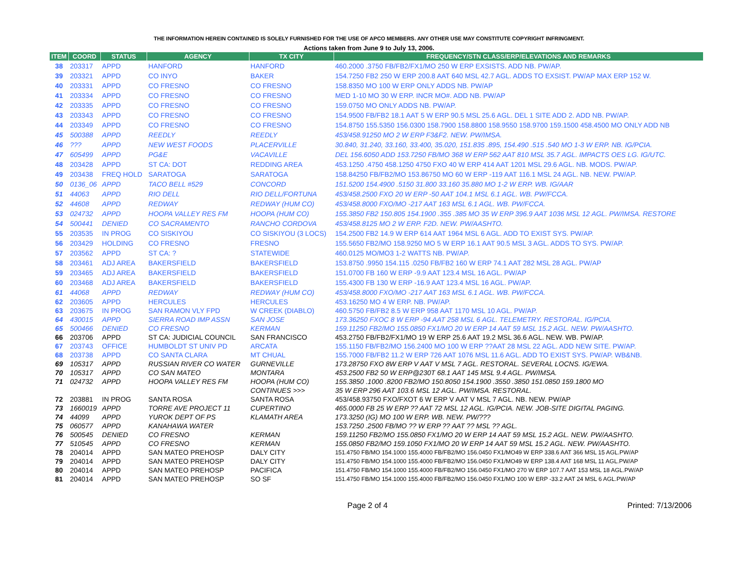THE INFORMATION HEREIN CONTAINED IS SOLELY FURNISHED FOR THE USE OF APCO MEMBERS. ANY OTHER USE MAY CONSTITUTE COPYRIGHT INFRINGMENT.
Actions taken from June 9 to July 13, 2006.
| ITEM | COORD | STATUS | AGENCY | TX CITY | FREQUENCY/STN CLASS/ERP/ELEVATIONS AND REMARKS |
| --- | --- | --- | --- | --- | --- |
| 38 | 203317 | APPD | HANFORD | HANFORD | 460.2000 .3750 FB/FB2/FX1/MO 250 W ERP EXSISTS. ADD NB. PW/AP. |
| 39 | 203321 | APPD | CO INYO | BAKER | 154.7250 FB2 250 W ERP 200.8 AAT 640 MSL 42.7 AGL. ADDS TO EXSIST. PW/AP MAX ERP 152 W. |
| 40 | 203331 | APPD | CO FRESNO | CO FRESNO | 158.8350 MO 100 W ERP ONLY ADDS NB. PW/AP |
| 41 | 203334 | APPD | CO FRESNO | CO FRESNO | MED 1-10 MO 30 W ERP. INCR MO#. ADD NB. PW/AP |
| 42 | 203335 | APPD | CO FRESNO | CO FRESNO | 159.0750 MO ONLY ADDS NB. PW/AP. |
| 43 | 203343 | APPD | CO FRESNO | CO FRESNO | 154.9500 FB/FB2 18.1 AAT 5 W ERP 90.5 MSL 25.6 AGL. DEL 1 SITE ADD 2. ADD NB. PW/AP. |
| 44 | 203349 | APPD | CO FRESNO | CO FRESNO | 154.8750 155.5350 156.0300 158.7900 158.8800 158.9550 158.9700 159.1500 458.4500 MO ONLY ADD NB |
| 45 | 500388 | APPD | REEDLY | REEDLY | 453/458.91250 MO 2 W ERP F3&F2. NEW. PW/IMSA. |
| 46 | ??? | APPD | NEW WEST FOODS | PLACERVILLE | 30.840, 31.240, 33.160, 33.400, 35.020, 151.835 .895, 154.490 .515 .540 MO 1-3 W ERP. NB. IG/PCIA. |
| 47 | 605499 | APPD | PG&E | VACAVILLE | DEL 156.6050 ADD 153.7250 FB/MO 368 W ERP 562 AAT 810 MSL 35.7 AGL. IMPACTS OES LG. IG/UTC. |
| 48 | 203428 | APPD | ST CA: DOT | REDDING AREA | 453.1250 .4750 458.1250 4750 FXO 40 W ERP 414 AAT 1201 MSL 29.6 AGL. NB. MODS. PW/AP. |
| 49 | 203438 | FREQ HOLD | SARATOGA | SARATOGA | 158.84250 FB/FB2/MO 153.86750 MO 60 W ERP -119 AAT 116.1 MSL 24 AGL. NB. NEW. PW/AP. |
| 50 | 0136_06 | APPD | TACO BELL #529 | CONCORD | 151.5200 154.4900 .5150 31.800 33.160 35.880 MO 1-2 W ERP. WB. IG/AAR |
| 51 | 44063 | APPD | RIO DELL | RIO DELL/FORTUNA | 453/458.2500 FXO 20 W ERP -50 AAT 104.1 MSL 6.1 AGL. WB. PW/FCCA. |
| 52 | 44608 | APPD | REDWAY | REDWAY (HUM CO) | 453/458.8000 FXO/MO -217 AAT 163 MSL 6.1 AGL. WB. PW/FCCA. |
| 53 | 024732 | APPD | HOOPA VALLEY RES FM | HOOPA (HUM CO) | 155.3850 FB2 150.805 154.1900 .355 .385 MO 35 W ERP 396.9 AAT 1036 MSL 12 AGL. PW/IMSA. RESTORE |
| 54 | 500441 | DENIED | CO SACRAMENTO | RANCHO CORDOVA | 453/458.8125 MO 2 W ERP. F2D. NEW. PW/AASHTO. |
| 55 | 203535 | IN PROG | CO SISKIYOU | CO SISKIYOU (3 LOCS) | 154.2500 FB2 14.9 W ERP 614 AAT 1964 MSL 6 AGL. ADD TO EXIST SYS. PW/AP. |
| 56 | 203429 | HOLDING | CO FRESNO | FRESNO | 155.5650 FB2/MO 158.9250 MO 5 W ERP 16.1 AAT 90.5 MSL 3 AGL. ADDS TO SYS. PW/AP. |
| 57 | 203562 | APPD | ST CA: ? | STATEWIDE | 460.0125 MO/MO3 1-2 WATTS NB. PW/AP. |
| 58 | 203461 | ADJ AREA | BAKERSFIELD | BAKERSFIELD | 153.8750 .9950 154.115 .0250 FB/FB2 160 W ERP 74.1 AAT 282 MSL 28 AGL. PW/AP |
| 59 | 203465 | ADJ AREA | BAKERSFIELD | BAKERSFIELD | 151.0700 FB 160 W ERP -9.9 AAT 123.4 MSL 16 AGL. PW/AP |
| 60 | 203468 | ADJ AREA | BAKERSFIELD | BAKERSFIELD | 155.4300 FB 130 W ERP -16.9 AAT 123.4 MSL 16 AGL. PW/AP. |
| 61 | 44068 | APPD | REDWAY | REDWAY (HUM CO) | 453/458.8000 FXO/MO -217 AAT 163 MSL 6.1 AGL. WB. PW/FCCA. |
| 62 | 203605 | APPD | HERCULES | HERCULES | 453.16250 MO 4 W ERP. NB. PW/AP. |
| 63 | 203675 | IN PROG | SAN RAMON VLY FPD | W CREEK (DIABLO) | 460.5750 FB/FB2 8.5 W ERP 958 AAT 1170 MSL 10 AGL. PW/AP. |
| 64 | 430015 | APPD | SIERRA ROAD IMP ASSN | SAN JOSE | 173.36250 FXOC 8 W ERP -94 AAT 258 MSL 6 AGL. TELEMETRY. RESTORAL. IG/PCIA. |
| 65 | 500466 | DENIED | CO FRESNO | KERMAN | 159.11250 FB2/MO 155.0850 FX1/MO 20 W ERP 14 AAT 59 MSL 15.2 AGL. NEW. PW/AASHTO. |
| 66 | 203706 | APPD | ST CA: JUDICIAL COUNCIL | SAN FRANCISCO | 453.2750 FB/FB2/FX1/MO 19 W ERP 25.6 AAT 19.2 MSL 36.6 AGL. NEW. WB. PW/AP. |
| 67 | 203743 | OFFICE | HUMBOLDT ST UNIV PD | ARCATA | 155.1150 FB/FB2/MO 156.2400 MO 100 W ERP ??AAT 28 MSL 22 AGL. ADD NEW SITE. PW/AP. |
| 68 | 203738 | APPD | CO SANTA CLARA | MT CHUAL | 155.7000 FB/FB2 11.2 W ERP 726 AAT 1076 MSL 11.6 AGL. ADD TO EXIST SYS. PW/AP. WB&NB. |
| 69 | 105317 | APPD | RUSSIAN RIVER CO WATER | GURNEVILLE | 173.28750 FXO 8W ERP V AAT V MSL 7 AGL. RESTORAL. SEVERAL LOCNS. IG/EWA. |
| 70 | 105317 | APPD | CO SAN MATEO | MONTARA | 453.2500 FB2 50 W ERP@230T 68.1 AAT 145 MSL 9.4 AGL. PW/IMSA. |
| 71 | 024732 | APPD | HOOPA VALLEY RES FM | HOOPA (HUM CO) | 155.3850 .1000 .8200 FB2/MO 150.8050 154.1900 .3550 .3850 151.0850 159.1800 MO |
| | | | | CONTINUES >>> | 35 W ERP 296 AAT 103.6 MSL 12 AGL. PW/IMSA. RESTORAL. |
| 72 | 203881 | IN PROG | SANTA ROSA | SANTA ROSA | 453/458.93750 FXO/FXOT 6 W ERP V AAT V MSL 7 AGL. NB. NEW. PW/AP |
| 73 | 1660019 | APPD | TORRE AVE PROJECT 11 | CUPERTINO | 465.0000 FB 25 W ERP ?? AAT 72 MSL 12 AGL. IG/PCIA. NEW. JOB-SITE DIGITAL PAGING. |
| 74 | 44099 | APPD | YUROK DEPT OF PS | KLAMATH AREA | 173.3250 (IG) MO 100 W ERP. WB. NEW. PW/??? |
| 75 | 060577 | APPD | KANAHAWA WATER | | 153.7250 .2500 FB/MO ?? W ERP ?? AAT ?? MSL ?? AGL. |
| 76 | 500545 | DENIED | CO FRESNO | KERMAN | 159.11250 FB2/MO 155.0850 FX1/MO 20 W ERP 14 AAT 59 MSL 15.2 AGL. NEW. PW/AASHTO. |
| 77 | 510545 | APPD | CO FRESNO | KERMAN | 155.0850 FB2/MO 159.1050 FX1/MO 20 W ERP 14 AAT 59 MSL 15.2 AGL. NEW. PW/AASHTO. |
| 78 | 204014 | APPD | SAN MATEO PREHOSP | DALY CITY | 151.4750 FB/MO 154.1000 155.4000 FB/FB2/MO 156.0450 FX1/MO49 W ERP 338.6 AAT 366 MSL 15 AGL.PW/AP |
| 79 | 204014 | APPD | SAN MATEO PREHOSP | DALY CITY | 151.4750 FB/MO 154.1000 155.4000 FB/FB2/MO 156.0450 FX1/MO49 W ERP 138.4 AAT 168 MSL 11 AGL.PW/AP |
| 80 | 204014 | APPD | SAN MATEO PREHOSP | PACIFICA | 151.4750 FB/MO 154.1000 155.4000 FB/FB2/MO 156.0450 FX1/MO 270 W ERP 107.7 AAT 153 MSL 18 AGL.PW/AP |
| 81 | 204014 | APPD | SAN MATEO PREHOSP | SO SF | 151.4750 FB/MO 154.1000 155.4000 FB/FB2/MO 156.0450 FX1/MO 100 W ERP -33.2 AAT 24 MSL 6 AGL.PW/AP |
Page 2 of 4 Printed: 7/13/2006